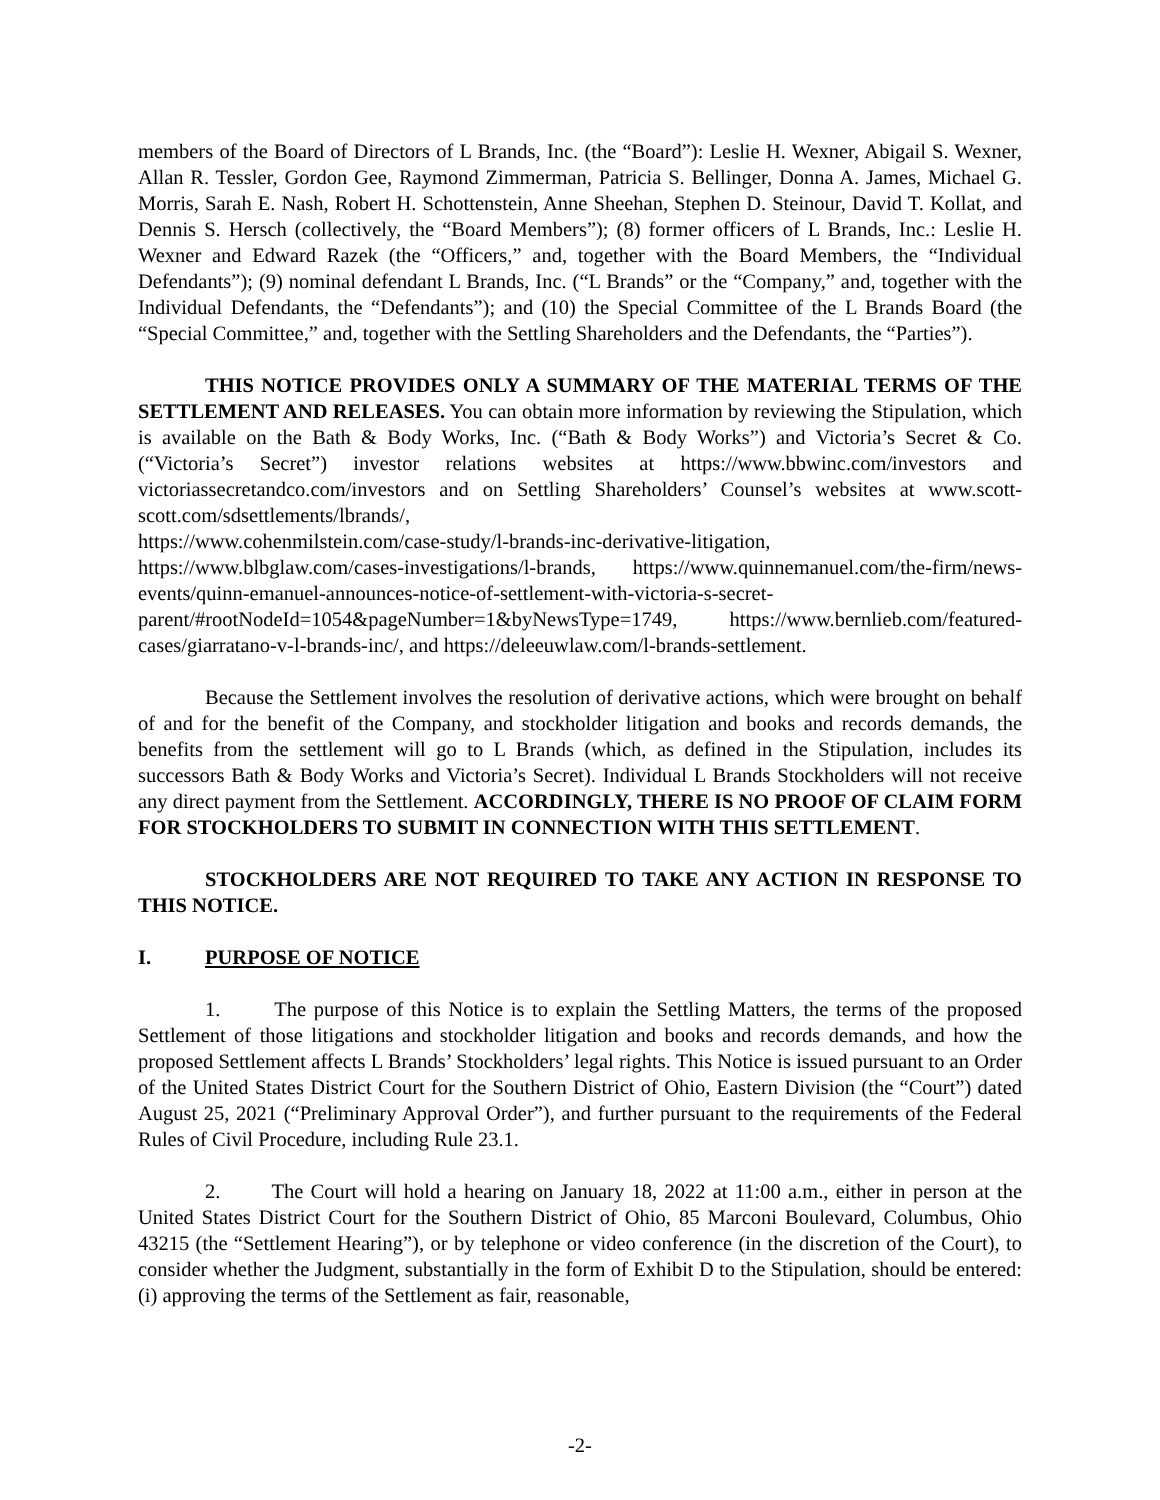members of the Board of Directors of L Brands, Inc. (the “Board”): Leslie H. Wexner, Abigail S. Wexner, Allan R. Tessler, Gordon Gee, Raymond Zimmerman, Patricia S. Bellinger, Donna A. James, Michael G. Morris, Sarah E. Nash, Robert H. Schottenstein, Anne Sheehan, Stephen D. Steinour, David T. Kollat, and Dennis S. Hersch (collectively, the “Board Members”); (8) former officers of L Brands, Inc.: Leslie H. Wexner and Edward Razek (the “Officers,” and, together with the Board Members, the “Individual Defendants”); (9) nominal defendant L Brands, Inc. (“L Brands” or the “Company,” and, together with the Individual Defendants, the “Defendants”); and (10) the Special Committee of the L Brands Board (the “Special Committee,” and, together with the Settling Shareholders and the Defendants, the “Parties”).
THIS NOTICE PROVIDES ONLY A SUMMARY OF THE MATERIAL TERMS OF THE SETTLEMENT AND RELEASES. You can obtain more information by reviewing the Stipulation, which is available on the Bath & Body Works, Inc. (“Bath & Body Works”) and Victoria’s Secret & Co. (“Victoria’s Secret”) investor relations websites at https://www.bbwinc.com/investors and victoriassecretandco.com/investors and on Settling Shareholders’ Counsel’s websites at www.scott-scott.com/sdsettlements/lbrands/,
https://www.cohenmilstein.com/case-study/l-brands-inc-derivative-litigation,
https://www.blbglaw.com/cases-investigations/l-brands, https://www.quinnemanuel.com/the-firm/news-events/quinn-emanuel-announces-notice-of-settlement-with-victoria-s-secret-parent/#rootNodeId=1054&pageNumber=1&byNewsType=1749, https://www.bernlieb.com/featured-cases/giarratano-v-l-brands-inc/, and https://deleeuwlaw.com/l-brands-settlement.
Because the Settlement involves the resolution of derivative actions, which were brought on behalf of and for the benefit of the Company, and stockholder litigation and books and records demands, the benefits from the settlement will go to L Brands (which, as defined in the Stipulation, includes its successors Bath & Body Works and Victoria’s Secret). Individual L Brands Stockholders will not receive any direct payment from the Settlement. ACCORDINGLY, THERE IS NO PROOF OF CLAIM FORM FOR STOCKHOLDERS TO SUBMIT IN CONNECTION WITH THIS SETTLEMENT.
STOCKHOLDERS ARE NOT REQUIRED TO TAKE ANY ACTION IN RESPONSE TO THIS NOTICE.
I. PURPOSE OF NOTICE
1. The purpose of this Notice is to explain the Settling Matters, the terms of the proposed Settlement of those litigations and stockholder litigation and books and records demands, and how the proposed Settlement affects L Brands’ Stockholders’ legal rights. This Notice is issued pursuant to an Order of the United States District Court for the Southern District of Ohio, Eastern Division (the “Court”) dated August 25, 2021 (“Preliminary Approval Order”), and further pursuant to the requirements of the Federal Rules of Civil Procedure, including Rule 23.1.
2. The Court will hold a hearing on January 18, 2022 at 11:00 a.m., either in person at the United States District Court for the Southern District of Ohio, 85 Marconi Boulevard, Columbus, Ohio 43215 (the “Settlement Hearing”), or by telephone or video conference (in the discretion of the Court), to consider whether the Judgment, substantially in the form of Exhibit D to the Stipulation, should be entered: (i) approving the terms of the Settlement as fair, reasonable,
-2-